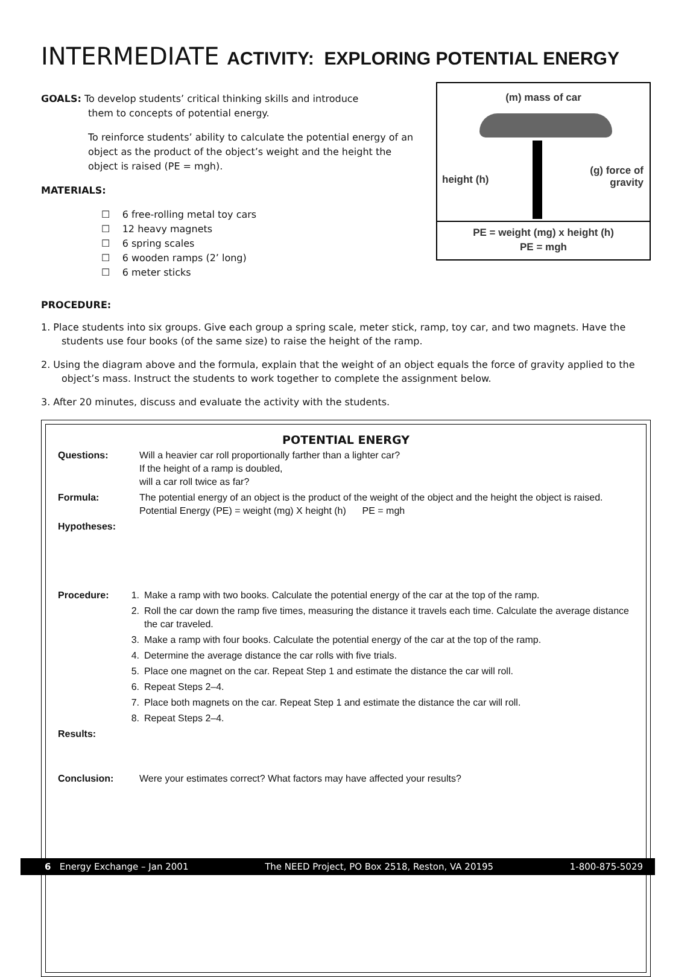INTERMEDIATE ACTIVITY: EXPLORING POTENTIAL ENERGY
GOALS: To develop students’ critical thinking skills and introduce
them to concepts of potential energy.
To reinforce students’ ability to calculate the potential energy of an object as the product of the object’s weight and the height the object is raised (PE = mgh).
MATERIALS:
☐ 6 free-rolling metal toy cars
☐ 12 heavy magnets
☐ 6 spring scales
☐ 6 wooden ramps (2’ long)
☐ 6 meter sticks
(m) mass of car
height (h)
(g) force of
gravity
PE = weight (mg) x height (h)
PE = mgh
PROCEDURE:
1. Place students into six groups. Give each group a spring scale, meter stick, ramp, toy car, and two magnets. Have the students use four books (of the same size) to raise the height of the ramp.
2. Using the diagram above and the formula, explain that the weight of an object equals the force of gravity applied to the object’s mass. Instruct the students to work together to complete the assignment below.
3. After 20 minutes, discuss and evaluate the activity with the students.
POTENTIAL ENERGY
Questions: Will a heavier car roll proportionally farther than a lighter car?
If the height of a ramp is doubled,
will a car roll twice as far?
Formula: The potential energy of an object is the product of the weight of the object and the height the object is raised. Potential Energy (PE) = weight (mg) X height (h) PE = mgh
Hypotheses:
Procedure: 1. Make a ramp with two books. Calculate the potential energy of the car at the top of the ramp.
2. Roll the car down the ramp five times, measuring the distance it travels each time. Calculate the average distance the car traveled.
3. Make a ramp with four books. Calculate the potential energy of the car at the top of the ramp.
4. Determine the average distance the car rolls with five trials.
5. Place one magnet on the car. Repeat Step 1 and estimate the distance the car will roll.
6. Repeat Steps 2–4.
7. Place both magnets on the car. Repeat Step 1 and estimate the distance the car will roll.
8. Repeat Steps 2–4.
Results:
Conclusion: Were your estimates correct? What factors may have affected your results?
6 Energy Exchange – Jan 2001 The NEED Project, PO Box 2518, Reston, VA 20195 1-800-875-5029